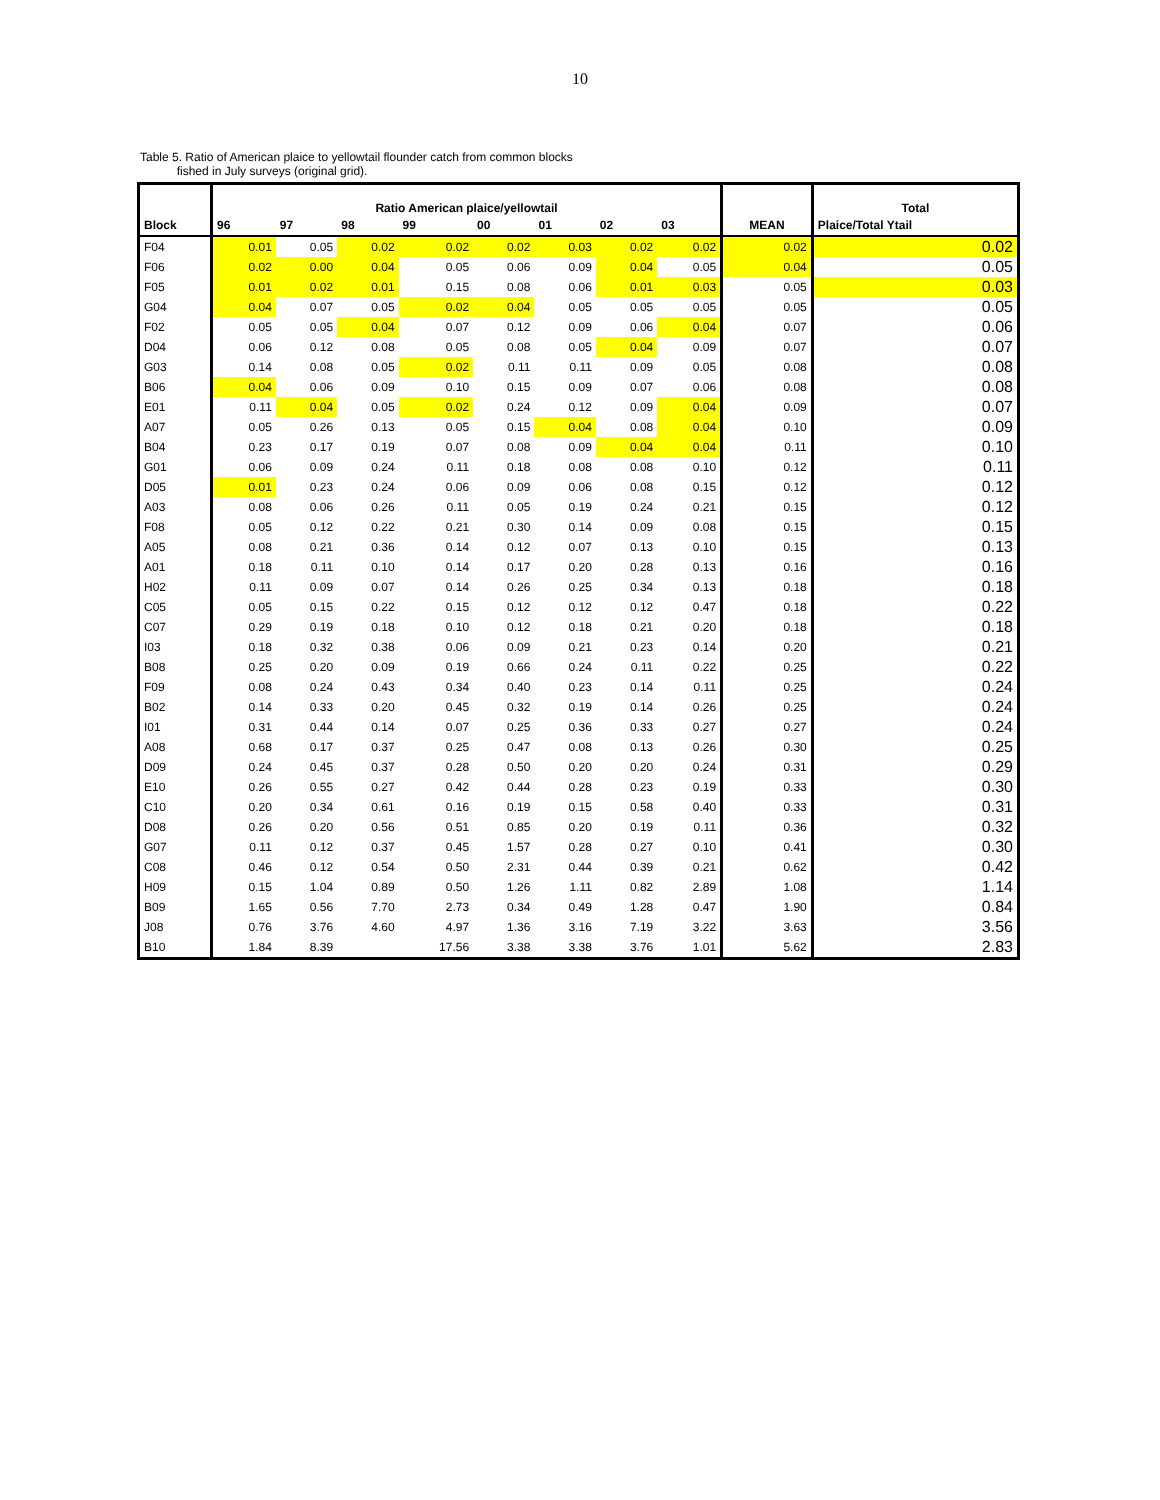10
Table 5. Ratio of American plaice to yellowtail flounder catch from common blocks
fished in July surveys (original grid).
| | Ratio American plaice/yellowtail | | | | | | | | | Total |
| Block | 96 | 97 | 98 | 99 | 00 | 01 | 02 | 03 | MEAN | Plaice/Total Ytail |
| F04 | 0.01 | 0.05 | 0.02 | 0.02 | 0.02 | 0.03 | 0.02 | 0.02 | 0.02 | 0.02 |
| F06 | 0.02 | 0.00 | 0.04 | 0.05 | 0.06 | 0.09 | 0.04 | 0.05 | 0.04 | 0.05 |
| F05 | 0.01 | 0.02 | 0.01 | 0.15 | 0.08 | 0.06 | 0.01 | 0.03 | 0.05 | 0.03 |
| G04 | 0.04 | 0.07 | 0.05 | 0.02 | 0.04 | 0.05 | 0.05 | 0.05 | 0.05 | 0.05 |
| F02 | 0.05 | 0.05 | 0.04 | 0.07 | 0.12 | 0.09 | 0.06 | 0.04 | 0.07 | 0.06 |
| D04 | 0.06 | 0.12 | 0.08 | 0.05 | 0.08 | 0.05 | 0.04 | 0.09 | 0.07 | 0.07 |
| G03 | 0.14 | 0.08 | 0.05 | 0.02 | 0.11 | 0.11 | 0.09 | 0.05 | 0.08 | 0.08 |
| B06 | 0.04 | 0.06 | 0.09 | 0.10 | 0.15 | 0.09 | 0.07 | 0.06 | 0.08 | 0.08 |
| E01 | 0.11 | 0.04 | 0.05 | 0.02 | 0.24 | 0.12 | 0.09 | 0.04 | 0.09 | 0.07 |
| A07 | 0.05 | 0.26 | 0.13 | 0.05 | 0.15 | 0.04 | 0.08 | 0.04 | 0.10 | 0.09 |
| B04 | 0.23 | 0.17 | 0.19 | 0.07 | 0.08 | 0.09 | 0.04 | 0.04 | 0.11 | 0.10 |
| G01 | 0.06 | 0.09 | 0.24 | 0.11 | 0.18 | 0.08 | 0.08 | 0.10 | 0.12 | 0.11 |
| D05 | 0.01 | 0.23 | 0.24 | 0.06 | 0.09 | 0.06 | 0.08 | 0.15 | 0.12 | 0.12 |
| A03 | 0.08 | 0.06 | 0.26 | 0.11 | 0.05 | 0.19 | 0.24 | 0.21 | 0.15 | 0.12 |
| F08 | 0.05 | 0.12 | 0.22 | 0.21 | 0.30 | 0.14 | 0.09 | 0.08 | 0.15 | 0.15 |
| A05 | 0.08 | 0.21 | 0.36 | 0.14 | 0.12 | 0.07 | 0.13 | 0.10 | 0.15 | 0.13 |
| A01 | 0.18 | 0.11 | 0.10 | 0.14 | 0.17 | 0.20 | 0.28 | 0.13 | 0.16 | 0.16 |
| H02 | 0.11 | 0.09 | 0.07 | 0.14 | 0.26 | 0.25 | 0.34 | 0.13 | 0.18 | 0.18 |
| C05 | 0.05 | 0.15 | 0.22 | 0.15 | 0.12 | 0.12 | 0.12 | 0.47 | 0.18 | 0.22 |
| C07 | 0.29 | 0.19 | 0.18 | 0.10 | 0.12 | 0.18 | 0.21 | 0.20 | 0.18 | 0.18 |
| I03 | 0.18 | 0.32 | 0.38 | 0.06 | 0.09 | 0.21 | 0.23 | 0.14 | 0.20 | 0.21 |
| B08 | 0.25 | 0.20 | 0.09 | 0.19 | 0.66 | 0.24 | 0.11 | 0.22 | 0.25 | 0.22 |
| F09 | 0.08 | 0.24 | 0.43 | 0.34 | 0.40 | 0.23 | 0.14 | 0.11 | 0.25 | 0.24 |
| B02 | 0.14 | 0.33 | 0.20 | 0.45 | 0.32 | 0.19 | 0.14 | 0.26 | 0.25 | 0.24 |
| I01 | 0.31 | 0.44 | 0.14 | 0.07 | 0.25 | 0.36 | 0.33 | 0.27 | 0.27 | 0.24 |
| A08 | 0.68 | 0.17 | 0.37 | 0.25 | 0.47 | 0.08 | 0.13 | 0.26 | 0.30 | 0.25 |
| D09 | 0.24 | 0.45 | 0.37 | 0.28 | 0.50 | 0.20 | 0.20 | 0.24 | 0.31 | 0.29 |
| E10 | 0.26 | 0.55 | 0.27 | 0.42 | 0.44 | 0.28 | 0.23 | 0.19 | 0.33 | 0.30 |
| C10 | 0.20 | 0.34 | 0.61 | 0.16 | 0.19 | 0.15 | 0.58 | 0.40 | 0.33 | 0.31 |
| D08 | 0.26 | 0.20 | 0.56 | 0.51 | 0.85 | 0.20 | 0.19 | 0.11 | 0.36 | 0.32 |
| G07 | 0.11 | 0.12 | 0.37 | 0.45 | 1.57 | 0.28 | 0.27 | 0.10 | 0.41 | 0.30 |
| C08 | 0.46 | 0.12 | 0.54 | 0.50 | 2.31 | 0.44 | 0.39 | 0.21 | 0.62 | 0.42 |
| H09 | 0.15 | 1.04 | 0.89 | 0.50 | 1.26 | 1.11 | 0.82 | 2.89 | 1.08 | 1.14 |
| B09 | 1.65 | 0.56 | 7.70 | 2.73 | 0.34 | 0.49 | 1.28 | 0.47 | 1.90 | 0.84 |
| J08 | 0.76 | 3.76 | 4.60 | 4.97 | 1.36 | 3.16 | 7.19 | 3.22 | 3.63 | 3.56 |
| B10 | 1.84 | 8.39 | | 17.56 | 3.38 | 3.38 | 3.76 | 1.01 | 5.62 | 2.83 |